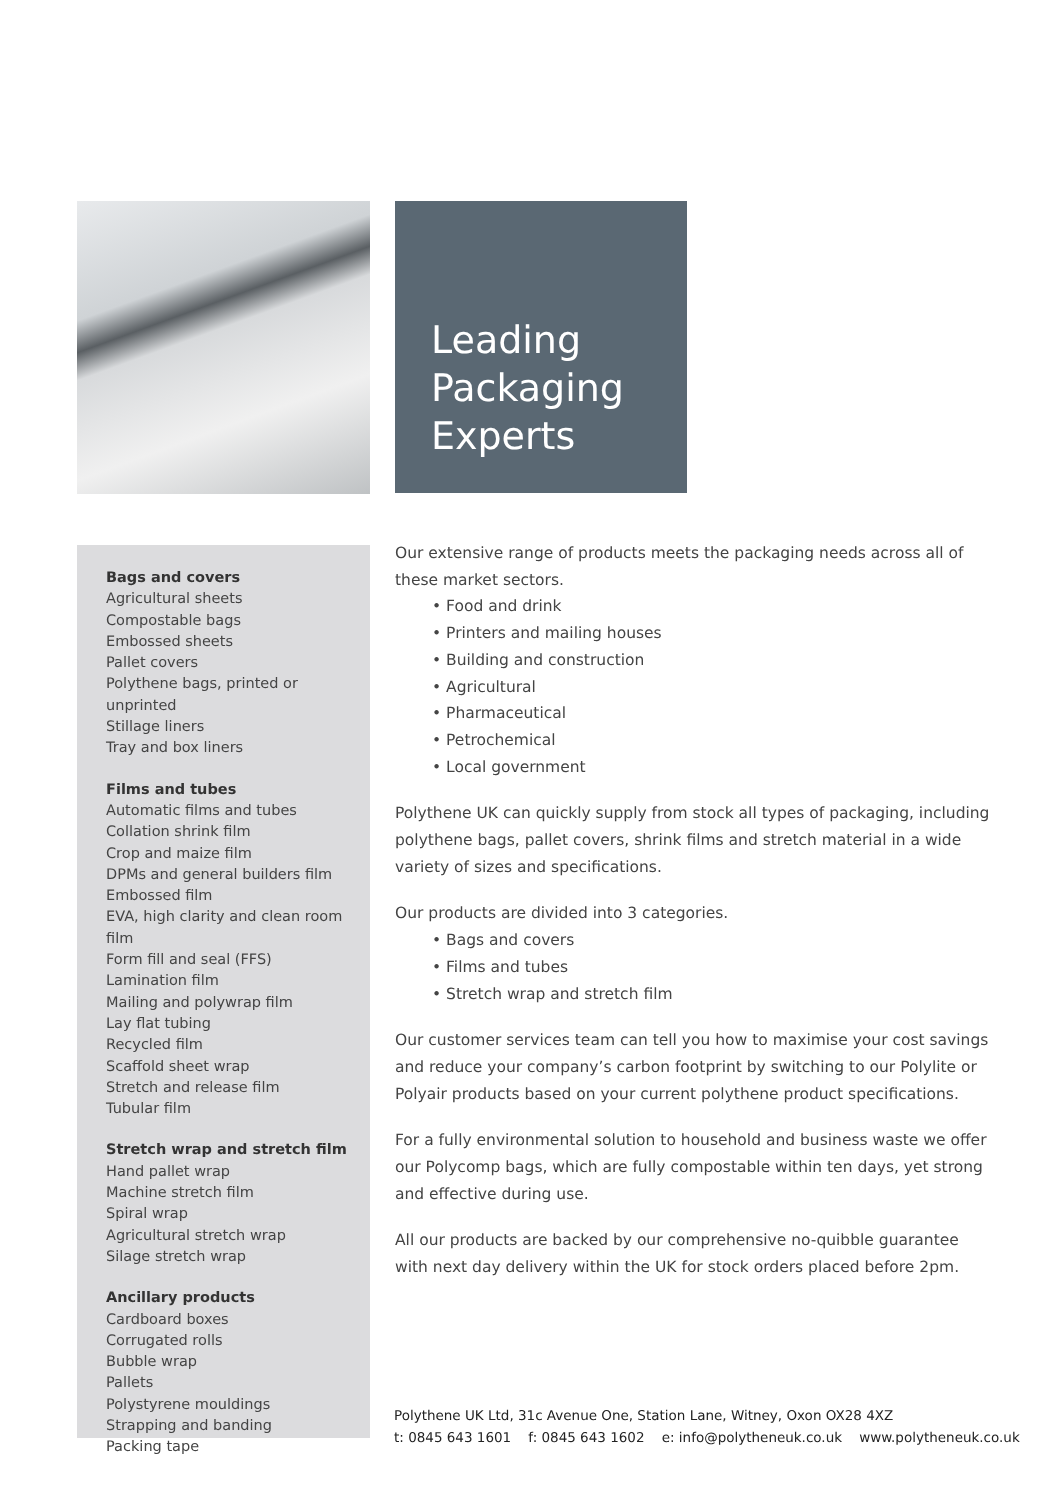Leading
Packaging
Experts
Bags and covers
Agricultural sheets
Compostable bags
Embossed sheets
Pallet covers
Polythene bags, printed or unprinted
Stillage liners
Tray and box liners
Films and tubes
Automatic films and tubes
Collation shrink film
Crop and maize film
DPMs and general builders film
Embossed film
EVA, high clarity and clean room film
Form fill and seal (FFS)
Lamination film
Mailing and polywrap film
Lay flat tubing
Recycled film
Scaffold sheet wrap
Stretch and release film
Tubular film
Stretch wrap and stretch film
Hand pallet wrap
Machine stretch film
Spiral wrap
Agricultural stretch wrap
Silage stretch wrap
Ancillary products
Cardboard boxes
Corrugated rolls
Bubble wrap
Pallets
Polystyrene mouldings
Strapping and banding
Packing tape
Our extensive range of products meets the packaging needs across all of these market sectors.
• Food and drink
• Printers and mailing houses
• Building and construction
• Agricultural
• Pharmaceutical
• Petrochemical
• Local government
Polythene UK can quickly supply from stock all types of packaging, including polythene bags, pallet covers, shrink films and stretch material in a wide variety of sizes and specifications.
Our products are divided into 3 categories.
• Bags and covers
• Films and tubes
• Stretch wrap and stretch film
Our customer services team can tell you how to maximise your cost savings and reduce your company’s carbon footprint by switching to our Polylite or Polyair products based on your current polythene product specifications.
For a fully environmental solution to household and business waste we offer our Polycomp bags, which are fully compostable within ten days, yet strong and effective during use.
All our products are backed by our comprehensive no-quibble guarantee with next day delivery within the UK for stock orders placed before 2pm.
Polythene UK Ltd, 31c Avenue One, Station Lane, Witney, Oxon OX28 4XZ
t: 0845 643 1601 f: 0845 643 1602 e: info@polytheneuk.co.uk www.polytheneuk.co.uk